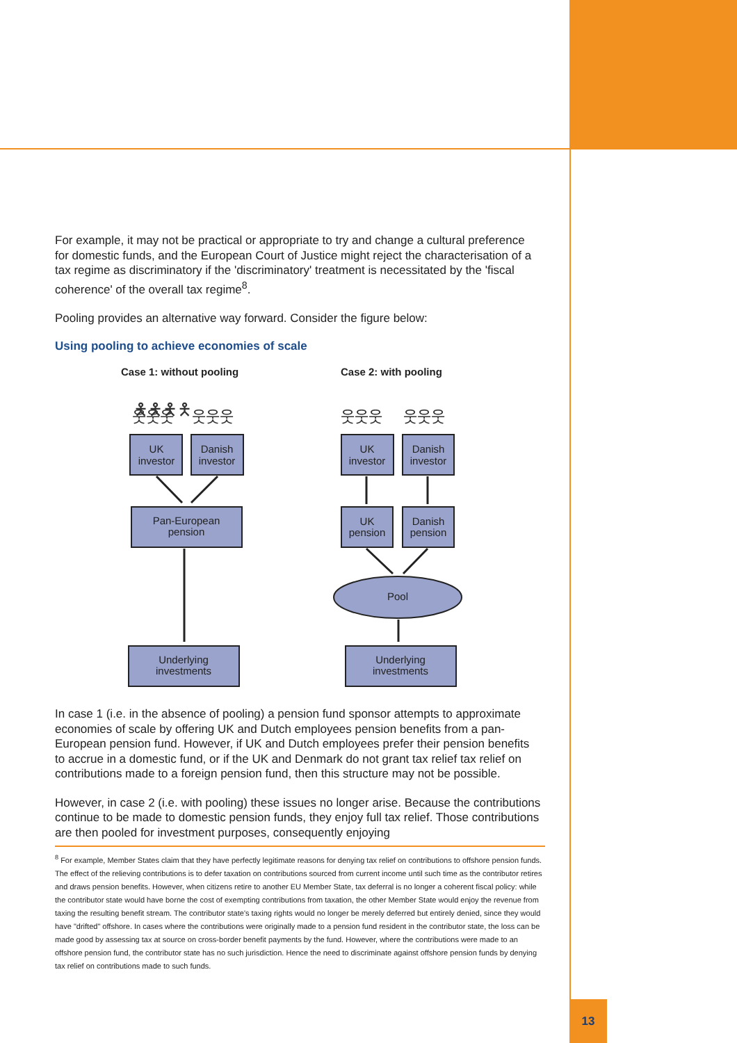For example, it may not be practical or appropriate to try and change a cultural preference for domestic funds, and the European Court of Justice might reject the characterisation of a tax regime as discriminatory if the 'discriminatory' treatment is necessitated by the 'fiscal coherence' of the overall tax regime<sup>8</sup>.
Pooling provides an alternative way forward. Consider the figure below:
Using pooling to achieve economies of scale
Case 1: without pooling
Case 2: with pooling
🯅🯅🯅🯅
웃웃웃
웃웃웃
웃웃웃
웃웃웃
UK
investor
Danish
investor
Pan-European
pension
Underlying
investments
UK
investor
Danish
investor
UK
pension
Danish
pension
Pool
Underlying
investments
In case 1 (i.e. in the absence of pooling) a pension fund sponsor attempts to approximate economies of scale by offering UK and Dutch employees pension benefits from a pan-European pension fund. However, if UK and Dutch employees prefer their pension benefits to accrue in a domestic fund, or if the UK and Denmark do not grant tax relief tax relief on contributions made to a foreign pension fund, then this structure may not be possible.
However, in case 2 (i.e. with pooling) these issues no longer arise. Because the contributions continue to be made to domestic pension funds, they enjoy full tax relief. Those contributions are then pooled for investment purposes, consequently enjoying
<sup>8</sup> For example, Member States claim that they have perfectly legitimate reasons for denying tax relief on contributions to offshore pension funds. The effect of the relieving contributions is to defer taxation on contributions sourced from current income until such time as the contributor retires and draws pension benefits. However, when citizens retire to another EU Member State, tax deferral is no longer a coherent fiscal policy: while the contributor state would have borne the cost of exempting contributions from taxation, the other Member State would enjoy the revenue from taxing the resulting benefit stream. The contributor state's taxing rights would no longer be merely deferred but entirely denied, since they would have "drifted" offshore. In cases where the contributions were originally made to a pension fund resident in the contributor state, the loss can be made good by assessing tax at source on cross-border benefit payments by the fund. However, where the contributions were made to an offshore pension fund, the contributor state has no such jurisdiction. Hence the need to discriminate against offshore pension funds by denying tax relief on contributions made to such funds.
13